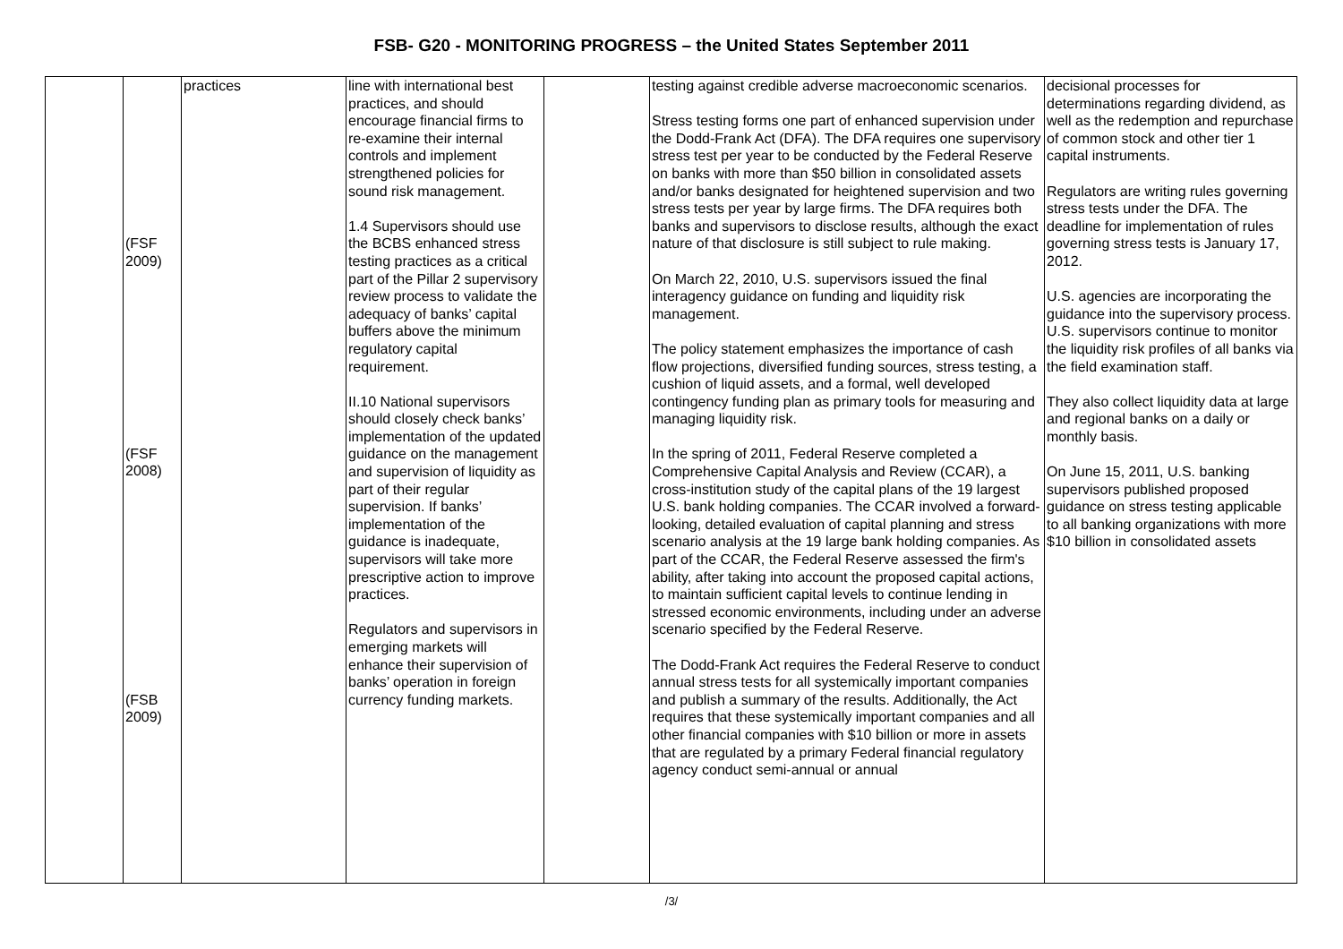FSB- G20 - MONITORING PROGRESS – the United States September 2011
| | (FSF 2009) (FSF 2008) (FSB 2009) | practices | line with international best practices, and should encourage financial firms to re-examine their internal controls and implement strengthened policies for sound risk management. 1.4 Supervisors should use the BCBS enhanced stress testing practices as a critical part of the Pillar 2 supervisory review process to validate the adequacy of banks’ capital buffers above the minimum regulatory capital requirement. II.10 National supervisors should closely check banks’ implementation of the updated guidance on the management and supervision of liquidity as part of their regular supervision. If banks’ implementation of the guidance is inadequate, supervisors will take more prescriptive action to improve practices. Regulators and supervisors in emerging markets will enhance their supervision of banks’ operation in foreign currency funding markets. | | testing against credible adverse macroeconomic scenarios. Stress testing forms one part of enhanced supervision under the Dodd-Frank Act (DFA). The DFA requires one supervisory stress test per year to be conducted by the Federal Reserve on banks with more than $50 billion in consolidated assets and/or banks designated for heightened supervision and two stress tests per year by large firms. The DFA requires both banks and supervisors to disclose results, although the exact nature of that disclosure is still subject to rule making. On March 22, 2010, U.S. supervisors issued the final interagency guidance on funding and liquidity risk management. The policy statement emphasizes the importance of cash flow projections, diversified funding sources, stress testing, a cushion of liquid assets, and a formal, well developed contingency funding plan as primary tools for measuring and managing liquidity risk. In the spring of 2011, Federal Reserve completed a Comprehensive Capital Analysis and Review (CCAR), a cross-institution study of the capital plans of the 19 largest U.S. bank holding companies. The CCAR involved a forward-looking, detailed evaluation of capital planning and stress scenario analysis at the 19 large bank holding companies. As part of the CCAR, the Federal Reserve assessed the firm's ability, after taking into account the proposed capital actions, to maintain sufficient capital levels to continue lending in stressed economic environments, including under an adverse scenario specified by the Federal Reserve. The Dodd-Frank Act requires the Federal Reserve to conduct annual stress tests for all systemically important companies and publish a summary of the results. Additionally, the Act requires that these systemically important companies and all other financial companies with $10 billion or more in assets that are regulated by a primary Federal financial regulatory agency conduct semi-annual or annual | decisional processes for determinations regarding dividend, as well as the redemption and repurchase of common stock and other tier 1 capital instruments. Regulators are writing rules governing stress tests under the DFA. The deadline for implementation of rules governing stress tests is January 17, 2012. U.S. agencies are incorporating the guidance into the supervisory process. U.S. supervisors continue to monitor the liquidity risk profiles of all banks via the field examination staff. They also collect liquidity data at large and regional banks on a daily or monthly basis. On June 15, 2011, U.S. banking supervisors published proposed guidance on stress testing applicable to all banking organizations with more $10 billion in consolidated assets |
/3/